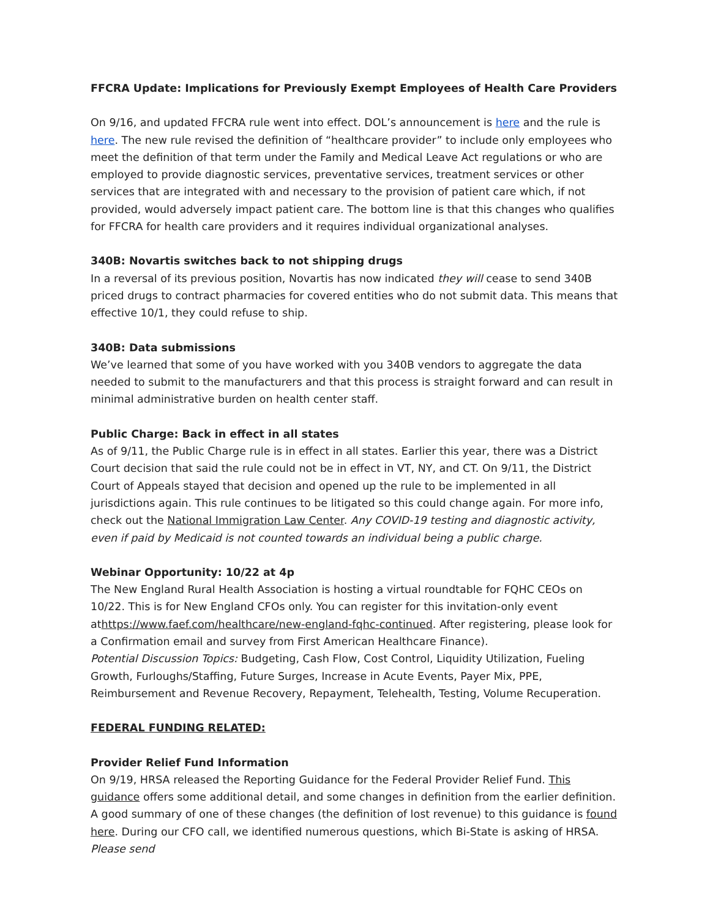FFCRA Update: Implications for Previously Exempt Employees of Health Care Providers
On 9/16, and updated FFCRA rule went into effect. DOL’s announcement is here and the rule is here. The new rule revised the definition of “healthcare provider” to include only employees who meet the definition of that term under the Family and Medical Leave Act regulations or who are employed to provide diagnostic services, preventative services, treatment services or other services that are integrated with and necessary to the provision of patient care which, if not provided, would adversely impact patient care. The bottom line is that this changes who qualifies for FFCRA for health care providers and it requires individual organizational analyses.
340B: Novartis switches back to not shipping drugs
In a reversal of its previous position, Novartis has now indicated they will cease to send 340B priced drugs to contract pharmacies for covered entities who do not submit data. This means that effective 10/1, they could refuse to ship.
340B: Data submissions
We’ve learned that some of you have worked with you 340B vendors to aggregate the data needed to submit to the manufacturers and that this process is straight forward and can result in minimal administrative burden on health center staff.
Public Charge: Back in effect in all states
As of 9/11, the Public Charge rule is in effect in all states. Earlier this year, there was a District Court decision that said the rule could not be in effect in VT, NY, and CT. On 9/11, the District Court of Appeals stayed that decision and opened up the rule to be implemented in all jurisdictions again. This rule continues to be litigated so this could change again. For more info, check out the National Immigration Law Center. Any COVID-19 testing and diagnostic activity, even if paid by Medicaid is not counted towards an individual being a public charge.
Webinar Opportunity: 10/22 at 4p
The New England Rural Health Association is hosting a virtual roundtable for FQHC CEOs on 10/22. This is for New England CFOs only. You can register for this invitation-only event athttps://www.faef.com/healthcare/new-england-fqhc-continued. After registering, please look for a Confirmation email and survey from First American Healthcare Finance).
Potential Discussion Topics: Budgeting, Cash Flow, Cost Control, Liquidity Utilization, Fueling Growth, Furloughs/Staffing, Future Surges, Increase in Acute Events, Payer Mix, PPE, Reimbursement and Revenue Recovery, Repayment, Telehealth, Testing, Volume Recuperation.
FEDERAL FUNDING RELATED:
Provider Relief Fund Information
On 9/19, HRSA released the Reporting Guidance for the Federal Provider Relief Fund. This guidance offers some additional detail, and some changes in definition from the earlier definition. A good summary of one of these changes (the definition of lost revenue) to this guidance is found here. During our CFO call, we identified numerous questions, which Bi-State is asking of HRSA. Please send